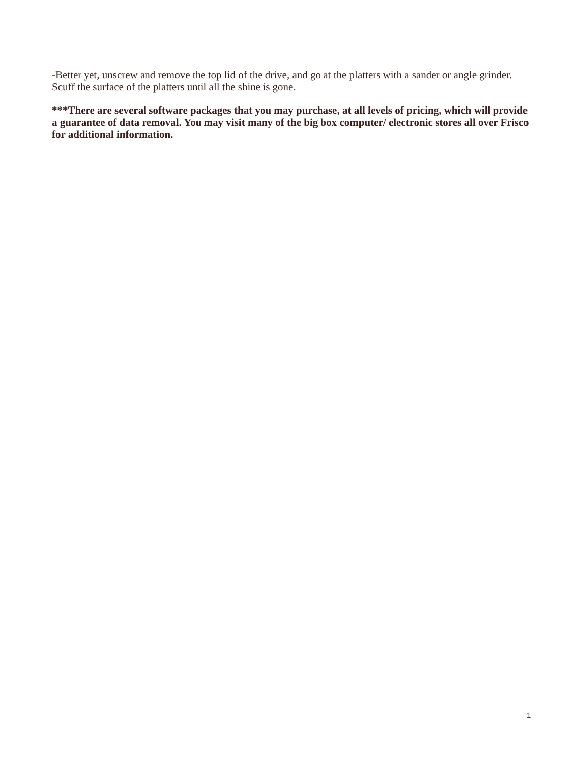-Better yet, unscrew and remove the top lid of the drive, and go at the platters with a sander or angle grinder. Scuff the surface of the platters until all the shine is gone.
***There are several software packages that you may purchase, at all levels of pricing, which will provide a guarantee of data removal. You may visit many of the big box computer/ electronic stores all over Frisco for additional information.
1